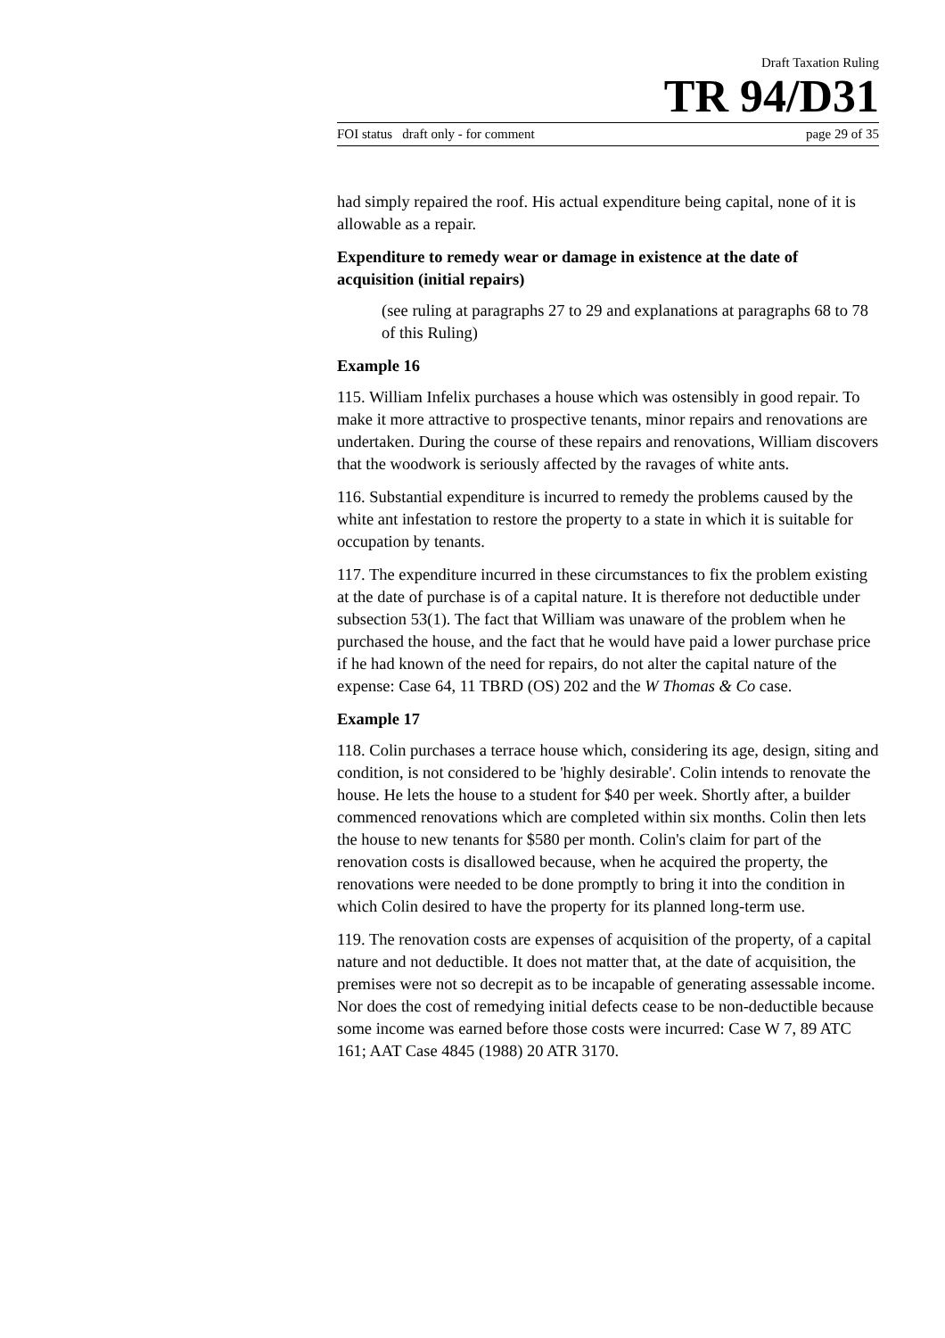Draft Taxation Ruling
TR 94/D31
FOI status draft only - for comment page 29 of 35
had simply repaired the roof. His actual expenditure being capital, none of it is allowable as a repair.
Expenditure to remedy wear or damage in existence at the date of acquisition (initial repairs)
(see ruling at paragraphs 27 to 29 and explanations at paragraphs 68 to 78 of this Ruling)
Example 16
115. William Infelix purchases a house which was ostensibly in good repair. To make it more attractive to prospective tenants, minor repairs and renovations are undertaken. During the course of these repairs and renovations, William discovers that the woodwork is seriously affected by the ravages of white ants.
116. Substantial expenditure is incurred to remedy the problems caused by the white ant infestation to restore the property to a state in which it is suitable for occupation by tenants.
117. The expenditure incurred in these circumstances to fix the problem existing at the date of purchase is of a capital nature. It is therefore not deductible under subsection 53(1). The fact that William was unaware of the problem when he purchased the house, and the fact that he would have paid a lower purchase price if he had known of the need for repairs, do not alter the capital nature of the expense: Case 64, 11 TBRD (OS) 202 and the W Thomas & Co case.
Example 17
118. Colin purchases a terrace house which, considering its age, design, siting and condition, is not considered to be 'highly desirable'. Colin intends to renovate the house. He lets the house to a student for $40 per week. Shortly after, a builder commenced renovations which are completed within six months. Colin then lets the house to new tenants for $580 per month. Colin's claim for part of the renovation costs is disallowed because, when he acquired the property, the renovations were needed to be done promptly to bring it into the condition in which Colin desired to have the property for its planned long-term use.
119. The renovation costs are expenses of acquisition of the property, of a capital nature and not deductible. It does not matter that, at the date of acquisition, the premises were not so decrepit as to be incapable of generating assessable income. Nor does the cost of remedying initial defects cease to be non-deductible because some income was earned before those costs were incurred: Case W 7, 89 ATC 161; AAT Case 4845 (1988) 20 ATR 3170.